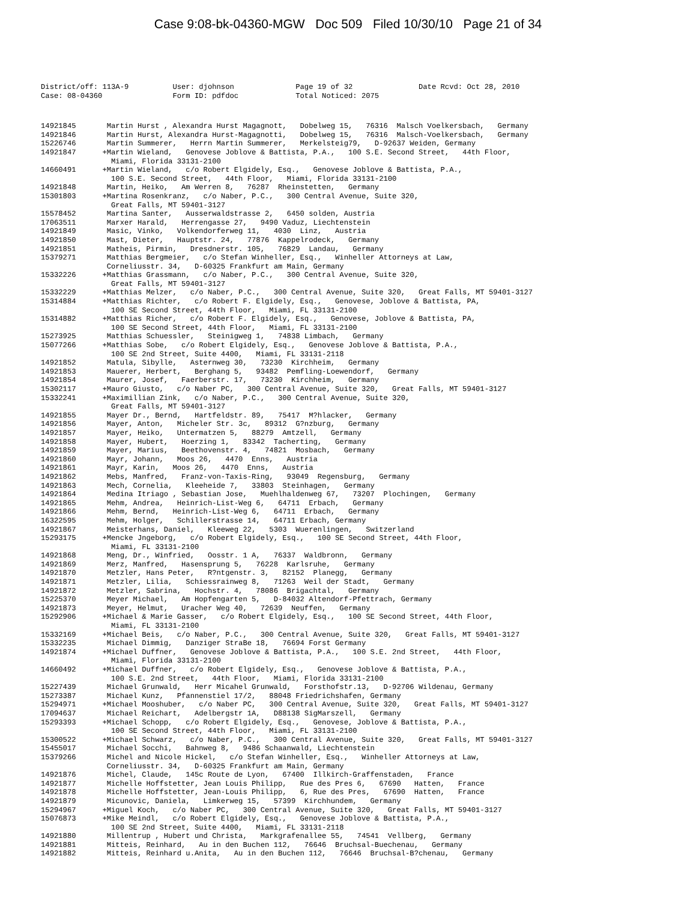Case 9:08-bk-04360-MGW Doc 509 Filed 10/30/10 Page 21 of 34
District/off: 113A-9 User: djohnson Page 19 of 32 Date Rcvd: Oct 28, 2010 Case: 08-04360 Form ID: pdfdoc Total Noticed: 2075
14921845 Martin Hurst , Alexandra Hurst Magagnott, Dobelweg 15, 76316 Malsch Voelkersbach, Germany 14921846 Martin Hurst, Alexandra Hurst-Magagnotti, Dobelweg 15, 76316 Malsch-Voelkersbach, Germany 15226746 Martin Summerer, Herrn Martin Summerer, Merkelsteig79, D-92637 Weiden, Germany 14921847 +Martin Wieland, Genovese Joblove & Battista, P.A., 100 S.E. Second Street, 44th Floor, Miami, Florida 33131-2100 14660491 +Martin Wieland, c/o Robert Elgidely, Esq., Genovese Joblove & Battista, P.A., 100 S.E. Second Street, 44th Floor, Miami, Florida 33131-2100 14921848 Martin, Heiko, Am Werren 8, 76287 Rheinstetten, Germany 15301803 +Martina Rosenkranz, c/o Naber, P.C., 300 Central Avenue, Suite 320, Great Falls, MT 59401-3127 15578452 Martina Santer, Ausserwaldstrasse 2, 6450 solden, Austria 17063511 Marxer Harald, Herrengasse 27, 9490 Vaduz, Liechtenstein 14921849 Masic, Vinko, Volkendorferweg 11, 4030 Linz, Austria 14921850 Mast, Dieter, Hauptstr. 24, 77876 Kappelrodeck, Germany 14921851 Matheis, Pirmin, Dresdnerstr. 105, 76829 Landau, Germany 15379271 Matthias Bergmeier, c/o Stefan Winheller, Esq., Winheller Attorneys at Law, Corneliusstr. 34, D-60325 Frankfurt am Main, Germany 15332226 +Matthias Grassmann, c/o Naber, P.C., 300 Central Avenue, Suite 320, Great Falls, MT 59401-3127 15332229 +Matthias Melzer, c/o Naber, P.C., 300 Central Avenue, Suite 320, Great Falls, MT 59401-3127 15314884 +Matthias Richter, c/o Robert F. Elgidely, Esq., Genovese, Joblove & Battista, PA, 100 SE Second Street, 44th Floor, Miami, FL 33131-2100 15314882 +Matthias Richer, c/o Robert F. Elgidely, Esq., Genovese, Joblove & Battista, PA, 100 SE Second Street, 44th Floor, Miami, FL 33131-2100 15273925 Matthias Schuessler, Steinigweg 1, 74838 Limbach, Germany 15077266 +Matthias Sobe, c/o Robert Elgidely, Esq., Genovese Joblove & Battista, P.A., 100 SE 2nd Street, Suite 4400, Miami, FL 33131-2118 14921852 Matula, Sibylle, Asternweg 30, 73230 Kirchheim, Germany 14921853 Mauerer, Herbert, Berghang 5, 93482 Pemfling-Loewendorf, Germany 14921854 Maurer, Josef, Faerberstr. 17, 73230 Kirchheim, Germany 15302117 +Mauro Giusto, c/o Naber PC, 300 Central Avenue, Suite 320, Great Falls, MT 59401-3127 15332241 +Maximillian Zink, c/o Naber, P.C., 300 Central Avenue, Suite 320, Great Falls, MT 59401-3127 14921855 Mayer Dr., Bernd, Hartfeldstr. 89, 75417 M?hlacker, Germany 14921856 Mayer, Anton, Micheler Str. 3c, 89312 G?nzburg, Germany 14921857 Mayer, Heiko, Untermatzen 5, 88279 Amtzell, Germany 14921858 Mayer, Hubert, Hoerzing 1, 83342 Tacherting, Germany 14921859 Mayer, Marius, Beethovenstr. 4, 74821 Mosbach, Germany 14921860 Mayr, Johann, Moos 26, 4470 Enns, Austria 14921861 Mayr, Karin, Moos 26, 4470 Enns, Austria 14921862 Mebs, Manfred, Franz-von-Taxis-Ring, 93049 Regensburg, Germany 14921863 Mech, Cornelia, Kleeheide 7, 33803 Steinhagen, Germany 14921864 Medina Itriago , Sebastian Jose, Muehlhaldenweg 67, 73207 Plochingen, Germany 14921865 Mehm, Andrea, Heinrich-List-Weg 6, 64711 Erbach, Germany 14921866 Mehm, Bernd, Heinrich-List-Weg 6, 64711 Erbach, Germany 16322595 Mehm, Holger, Schillerstrasse 14, 64711 Erbach, Germany 14921867 Meisterhans, Daniel, Kleeweg 22, 5303 Wuerenlingen, Switzerland 15293175 +Mencke Jngeborg, c/o Robert Elgidely, Esq., 100 SE Second Street, 44th Floor, Miami, FL 33131-2100 14921868 Meng, Dr., Winfried, Oosstr. 1 A, 76337 Waldbronn, Germany 14921869 Merz, Manfred, Hasensprung 5, 76228 Karlsruhe, Germany 14921870 Metzler, Hans Peter, R?ntgenstr. 3, 82152 Planegg, Germany 14921871 Metzler, Lilia, Schiessrainweg 8, 71263 Weil der Stadt, Germany 14921872 Metzler, Sabrina, Hochstr. 4, 78086 Brigachtal, Germany 15225370 Meyer Michael, Am Hopfengarten 5, D-84032 Altendorf-Pfettrach, Germany 14921873 Meyer, Helmut, Uracher Weg 40, 72639 Neuffen, Germany 15292906 +Michael & Marie Gasser, c/o Robert Elgidely, Esq., 100 SE Second Street, 44th Floor, Miami, FL 33131-2100 15332169 +Michael Beis, c/o Naber, P.C., 300 Central Avenue, Suite 320, Great Falls, MT 59401-3127 15332235 Michael Dimmig, Danziger StraBe 18, 76694 Forst Germany 14921874 +Michael Duffner, Genovese Joblove & Battista, P.A., 100 S.E. 2nd Street, 44th Floor, Miami, Florida 33131-2100 14660492 +Michael Duffner, c/o Robert Elgidely, Esq., Genovese Joblove & Battista, P.A., 100 S.E. 2nd Street, 44th Floor, Miami, Florida 33131-2100 15227439 Michael Grunwald, Herr Micahel Grunwald, Forsthofstr.13, D-92706 Wildenau, Germany 15273387 Michael Kunz, Pfannenstiel 17/2, 88048 Friedrichshafen, Germany 15294971 +Michael Mooshuber, c/o Naber PC, 300 Central Avenue, Suite 320, Great Falls, MT 59401-3127 17094637 Michael Reichart, Adelbergstr 1A, D88138 SigMarszell, Germany 15293393 +Michael Schopp, c/o Robert Elgidely, Esq., Genovese, Joblove & Battista, P.A., 100 SE Second Street, 44th Floor, Miami, FL 33131-2100 15300522 +Michael Schwarz, c/o Naber, P.C., 300 Central Avenue, Suite 320, Great Falls, MT 59401-3127 15455017 Michael Socchi, Bahnweg 8, 9486 Schaanwald, Liechtenstein 15379266 Michel and Nicole Hickel, c/o Stefan Winheller, Esq., Winheller Attorneys at Law, Corneliusstr. 34, D-60325 Frankfurt am Main, Germany 14921876 Michel, Claude, 145c Route de Lyon, 67400 Illkirch-Graffenstaden, France 14921877 Michelle Hoffstetter, Jean Louis Philipp, Rue des Pres 6, 67690 Hatten, France 14921878 Michelle Hoffstetter, Jean-Louis Philipp, 6, Rue des Pres, 67690 Hatten, France 14921879 Micunovic, Daniela, Limkerweg 15, 57399 Kirchhundem, Germany 15294967 +Miguel Koch, c/o Naber PC, 300 Central Avenue, Suite 320, Great Falls, MT 59401-3127 15076873 +Mike Meindl, c/o Robert Elgidely, Esq., Genovese Joblove & Battista, P.A., 100 SE 2nd Street, Suite 4400, Miami, FL 33131-2118 14921880 Millentrup , Hubert und Christa, Markgrafenallee 55, 74541 Vellberg, Germany 14921881 Mitteis, Reinhard, Au in den Buchen 112, 76646 Bruchsal-Buechenau, Germany 14921882 Mitteis, Reinhard u.Anita, Au in den Buchen 112, 76646 Bruchsal-B?chenau, Germany